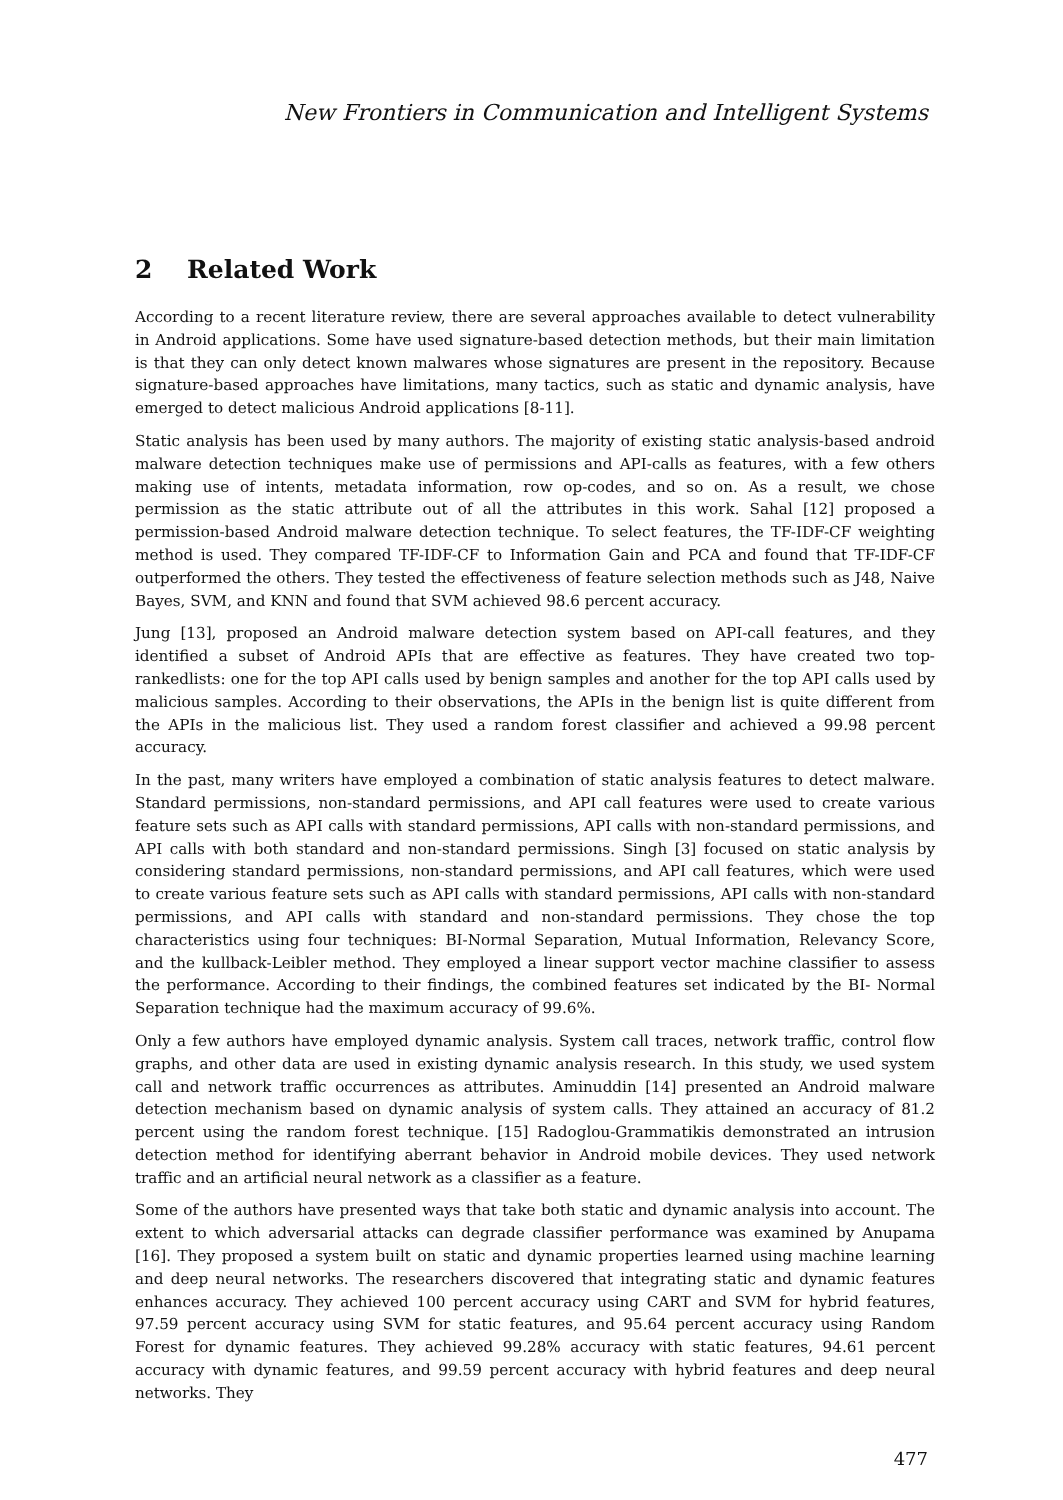New Frontiers in Communication and Intelligent Systems
2 Related Work
According to a recent literature review, there are several approaches available to detect vulnerability in Android applications. Some have used signature-based detection methods, but their main limitation is that they can only detect known malwares whose signatures are present in the repository. Because signature-based approaches have limitations, many tactics, such as static and dynamic analysis, have emerged to detect malicious Android applications [8-11].
Static analysis has been used by many authors. The majority of existing static analysis-based android malware detection techniques make use of permissions and API-calls as features, with a few others making use of intents, metadata information, row op-codes, and so on. As a result, we chose permission as the static attribute out of all the attributes in this work. Sahal [12] proposed a permission-based Android malware detection technique. To select features, the TF-IDF-CF weighting method is used. They compared TF-IDF-CF to Information Gain and PCA and found that TF-IDF-CF outperformed the others. They tested the effectiveness of feature selection methods such as J48, Naive Bayes, SVM, and KNN and found that SVM achieved 98.6 percent accuracy.
Jung [13], proposed an Android malware detection system based on API-call features, and they identified a subset of Android APIs that are effective as features. They have created two top-rankedlists: one for the top API calls used by benign samples and another for the top API calls used by malicious samples. According to their observations, the APIs in the benign list is quite different from the APIs in the malicious list. They used a random forest classifier and achieved a 99.98 percent accuracy.
In the past, many writers have employed a combination of static analysis features to detect malware. Standard permissions, non-standard permissions, and API call features were used to create various feature sets such as API calls with standard permissions, API calls with non-standard permissions, and API calls with both standard and non-standard permissions. Singh [3] focused on static analysis by considering standard permissions, non-standard permissions, and API call features, which were used to create various feature sets such as API calls with standard permissions, API calls with non-standard permissions, and API calls with standard and non-standard permissions. They chose the top characteristics using four techniques: BI-Normal Separation, Mutual Information, Relevancy Score, and the kullback-Leibler method. They employed a linear support vector machine classifier to assess the performance. According to their findings, the combined features set indicated by the BI- Normal Separation technique had the maximum accuracy of 99.6%.
Only a few authors have employed dynamic analysis. System call traces, network traffic, control flow graphs, and other data are used in existing dynamic analysis research. In this study, we used system call and network traffic occurrences as attributes. Aminuddin [14] presented an Android malware detection mechanism based on dynamic analysis of system calls. They attained an accuracy of 81.2 percent using the random forest technique. [15] Radoglou-Grammatikis demonstrated an intrusion detection method for identifying aberrant behavior in Android mobile devices. They used network traffic and an artificial neural network as a classifier as a feature.
Some of the authors have presented ways that take both static and dynamic analysis into account. The extent to which adversarial attacks can degrade classifier performance was examined by Anupama [16]. They proposed a system built on static and dynamic properties learned using machine learning and deep neural networks. The researchers discovered that integrating static and dynamic features enhances accuracy. They achieved 100 percent accuracy using CART and SVM for hybrid features, 97.59 percent accuracy using SVM for static features, and 95.64 percent accuracy using Random Forest for dynamic features. They achieved 99.28% accuracy with static features, 94.61 percent accuracy with dynamic features, and 99.59 percent accuracy with hybrid features and deep neural networks. They
477